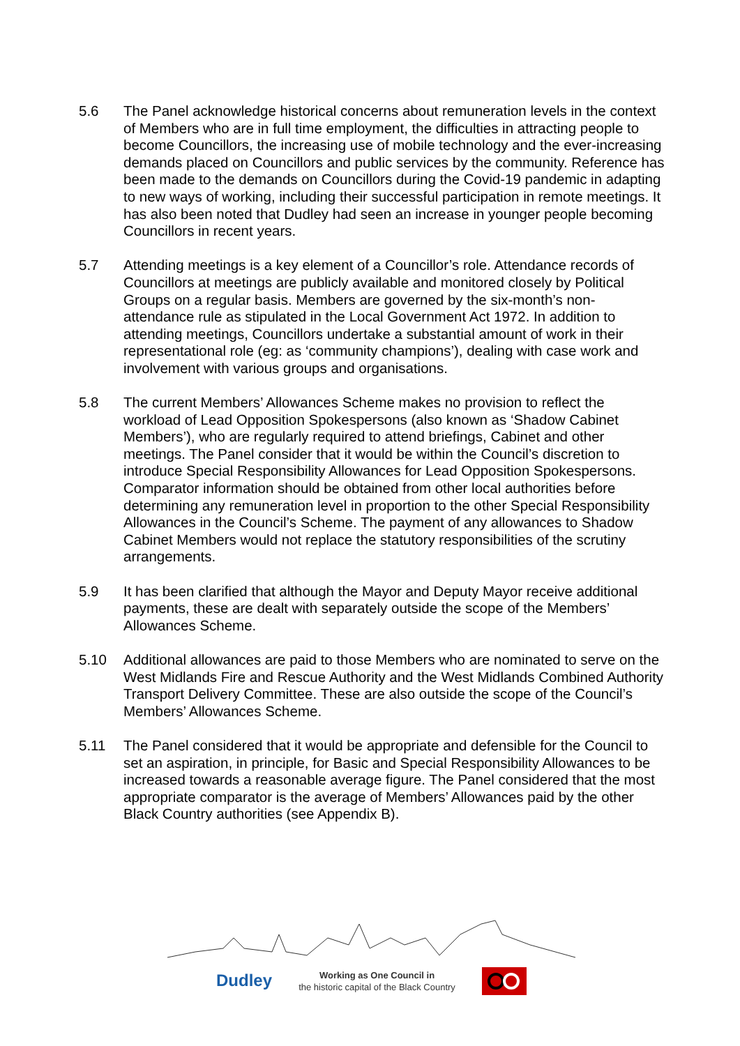5.6 The Panel acknowledge historical concerns about remuneration levels in the context of Members who are in full time employment, the difficulties in attracting people to become Councillors, the increasing use of mobile technology and the ever-increasing demands placed on Councillors and public services by the community. Reference has been made to the demands on Councillors during the Covid-19 pandemic in adapting to new ways of working, including their successful participation in remote meetings. It has also been noted that Dudley had seen an increase in younger people becoming Councillors in recent years.
5.7 Attending meetings is a key element of a Councillor’s role. Attendance records of Councillors at meetings are publicly available and monitored closely by Political Groups on a regular basis. Members are governed by the six-month’s non-attendance rule as stipulated in the Local Government Act 1972. In addition to attending meetings, Councillors undertake a substantial amount of work in their representational role (eg: as ‘community champions’), dealing with case work and involvement with various groups and organisations.
5.8 The current Members’ Allowances Scheme makes no provision to reflect the workload of Lead Opposition Spokespersons (also known as ‘Shadow Cabinet Members’), who are regularly required to attend briefings, Cabinet and other meetings. The Panel consider that it would be within the Council’s discretion to introduce Special Responsibility Allowances for Lead Opposition Spokespersons. Comparator information should be obtained from other local authorities before determining any remuneration level in proportion to the other Special Responsibility Allowances in the Council’s Scheme. The payment of any allowances to Shadow Cabinet Members would not replace the statutory responsibilities of the scrutiny arrangements.
5.9 It has been clarified that although the Mayor and Deputy Mayor receive additional payments, these are dealt with separately outside the scope of the Members’ Allowances Scheme.
5.10 Additional allowances are paid to those Members who are nominated to serve on the West Midlands Fire and Rescue Authority and the West Midlands Combined Authority Transport Delivery Committee. These are also outside the scope of the Council’s Members’ Allowances Scheme.
5.11 The Panel considered that it would be appropriate and defensible for the Council to set an aspiration, in principle, for Basic and Special Responsibility Allowances to be increased towards a reasonable average figure. The Panel considered that the most appropriate comparator is the average of Members’ Allowances paid by the other Black Country authorities (see Appendix B).
Dudley
Working as One Council in
the historic capital of the Black Country